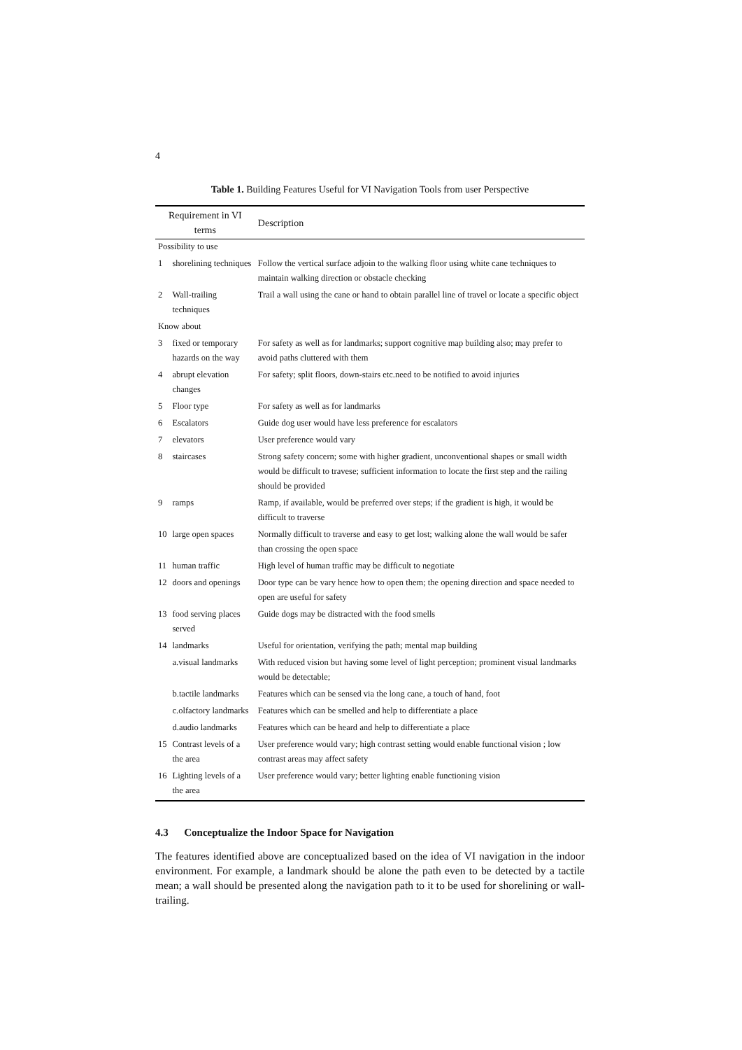4
Table 1. Building Features Useful for VI Navigation Tools from user Perspective
| Requirement in VI terms | | Description |
| --- | --- | --- |
| Possibility to use | | |
| 1 | shorelining techniques | Follow the vertical surface adjoin to the walking floor using white cane techniques to maintain walking direction or obstacle checking |
| 2 | Wall-trailing techniques | Trail a wall using the cane or hand to obtain parallel line of travel or locate a specific object |
| Know about | | |
| 3 | fixed or temporary hazards on the way | For safety as well as for landmarks; support cognitive map building also; may prefer to avoid paths cluttered with them |
| 4 | abrupt elevation changes | For safety; split floors, down-stairs etc.need to be notified to avoid injuries |
| 5 | Floor type | For safety as well as for landmarks |
| 6 | Escalators | Guide dog user would have less preference for escalators |
| 7 | elevators | User preference would vary |
| 8 | staircases | Strong safety concern; some with higher gradient, unconventional shapes or small width would be difficult to travese; sufficient information to locate the first step and the railing should be provided |
| 9 | ramps | Ramp, if available, would be preferred over steps; if the gradient is high, it would be difficult to traverse |
| 10 | large open spaces | Normally difficult to traverse and easy to get lost; walking alone the wall would be safer than crossing the open space |
| 11 | human traffic | High level of human traffic may be difficult to negotiate |
| 12 | doors and openings | Door type can be vary hence how to open them; the opening direction and space needed to open are useful for safety |
| 13 | food serving places served | Guide dogs may be distracted with the food smells |
| 14 | landmarks | Useful for orientation, verifying the path; mental map building |
| | a.visual landmarks | With reduced vision but having some level of light perception; prominent visual landmarks would be detectable; |
| | b.tactile landmarks | Features which can be sensed via the long cane, a touch of hand, foot |
| | c.olfactory landmarks | Features which can be smelled and help to differentiate a place |
| | d.audio landmarks | Features which can be heard and help to differentiate a place |
| 15 | Contrast levels of a the area | User preference would vary; high contrast setting would enable functional vision ; low contrast areas may affect safety |
| 16 | Lighting levels of a the area | User preference would vary; better lighting enable functioning vision |
4.3 Conceptualize the Indoor Space for Navigation
The features identified above are conceptualized based on the idea of VI navigation in the indoor environment. For example, a landmark should be alone the path even to be detected by a tactile mean; a wall should be presented along the navigation path to it to be used for shorelining or wall-trailing.